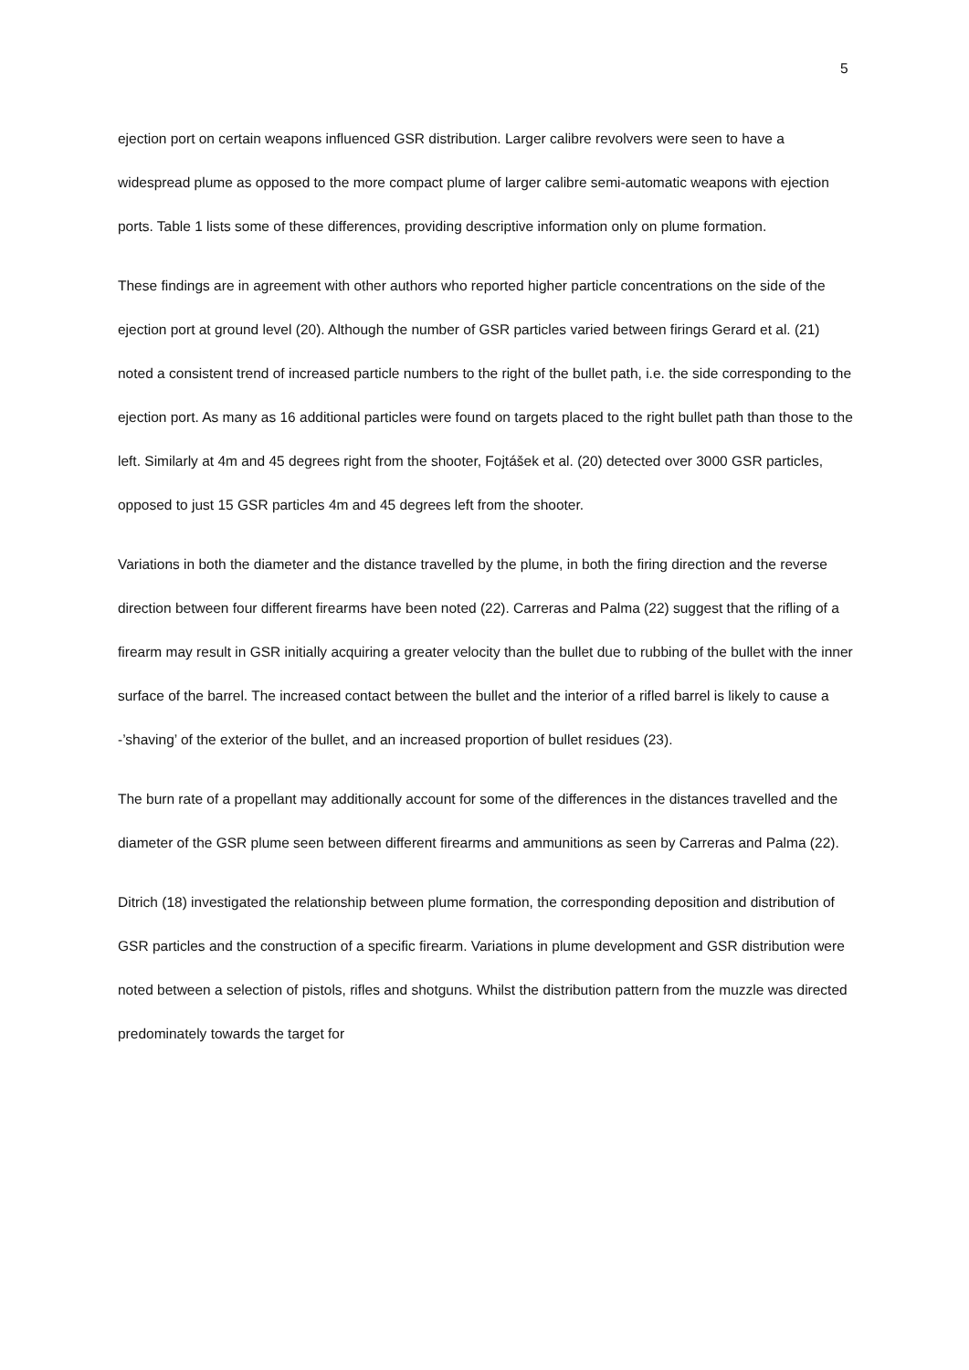5
ejection port on certain weapons influenced GSR distribution. Larger calibre revolvers were seen to have a widespread plume as opposed to the more compact plume of larger calibre semi-automatic weapons with ejection ports. Table 1 lists some of these differences, providing descriptive information only on plume formation.
These findings are in agreement with other authors who reported higher particle concentrations on the side of the ejection port at ground level (20). Although the number of GSR particles varied between firings Gerard et al. (21) noted a consistent trend of increased particle numbers to the right of the bullet path, i.e. the side corresponding to the ejection port. As many as 16 additional particles were found on targets placed to the right bullet path than those to the left. Similarly at 4m and 45 degrees right from the shooter, Fojtášek et al. (20) detected over 3000 GSR particles, opposed to just 15 GSR particles 4m and 45 degrees left from the shooter.
Variations in both the diameter and the distance travelled by the plume, in both the firing direction and the reverse direction between four different firearms have been noted (22). Carreras and Palma (22) suggest that the rifling of a firearm may result in GSR initially acquiring a greater velocity than the bullet due to rubbing of the bullet with the inner surface of the barrel. The increased contact between the bullet and the interior of a rifled barrel is likely to cause a -’shaving’ of the exterior of the bullet, and an increased proportion of bullet residues (23).
The burn rate of a propellant may additionally account for some of the differences in the distances travelled and the diameter of the GSR plume seen between different firearms and ammunitions as seen by Carreras and Palma (22).
Ditrich (18) investigated the relationship between plume formation, the corresponding deposition and distribution of GSR particles and the construction of a specific firearm. Variations in plume development and GSR distribution were noted between a selection of pistols, rifles and shotguns. Whilst the distribution pattern from the muzzle was directed predominately towards the target for